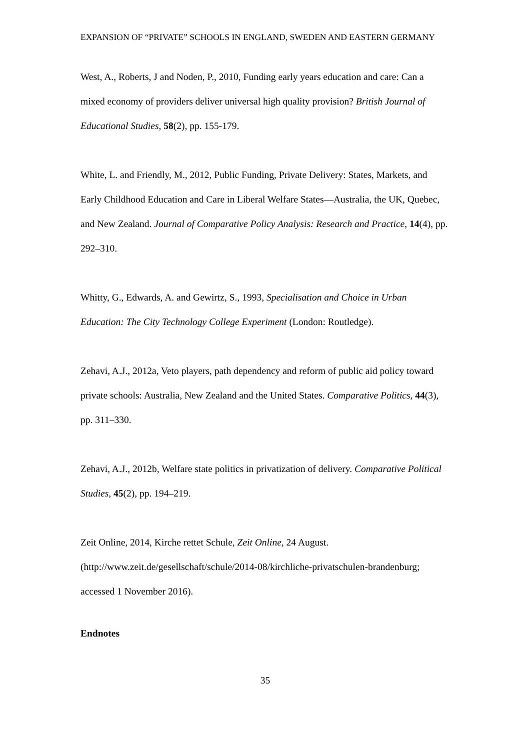EXPANSION OF “PRIVATE” SCHOOLS IN ENGLAND, SWEDEN AND EASTERN GERMANY
West, A., Roberts, J and Noden, P., 2010, Funding early years education and care: Can a mixed economy of providers deliver universal high quality provision? British Journal of Educational Studies, 58(2), pp. 155-179.
White, L. and Friendly, M., 2012, Public Funding, Private Delivery: States, Markets, and Early Childhood Education and Care in Liberal Welfare States—Australia, the UK, Quebec, and New Zealand. Journal of Comparative Policy Analysis: Research and Practice, 14(4), pp. 292–310.
Whitty, G., Edwards, A. and Gewirtz, S., 1993, Specialisation and Choice in Urban Education: The City Technology College Experiment (London: Routledge).
Zehavi, A.J., 2012a, Veto players, path dependency and reform of public aid policy toward private schools: Australia, New Zealand and the United States. Comparative Politics, 44(3), pp. 311–330.
Zehavi, A.J., 2012b, Welfare state politics in privatization of delivery. Comparative Political Studies, 45(2), pp. 194–219.
Zeit Online, 2014, Kirche rettet Schule, Zeit Online, 24 August. (http://www.zeit.de/gesellschaft/schule/2014-08/kirchliche-privatschulen-brandenburg; accessed 1 November 2016).
Endnotes
35